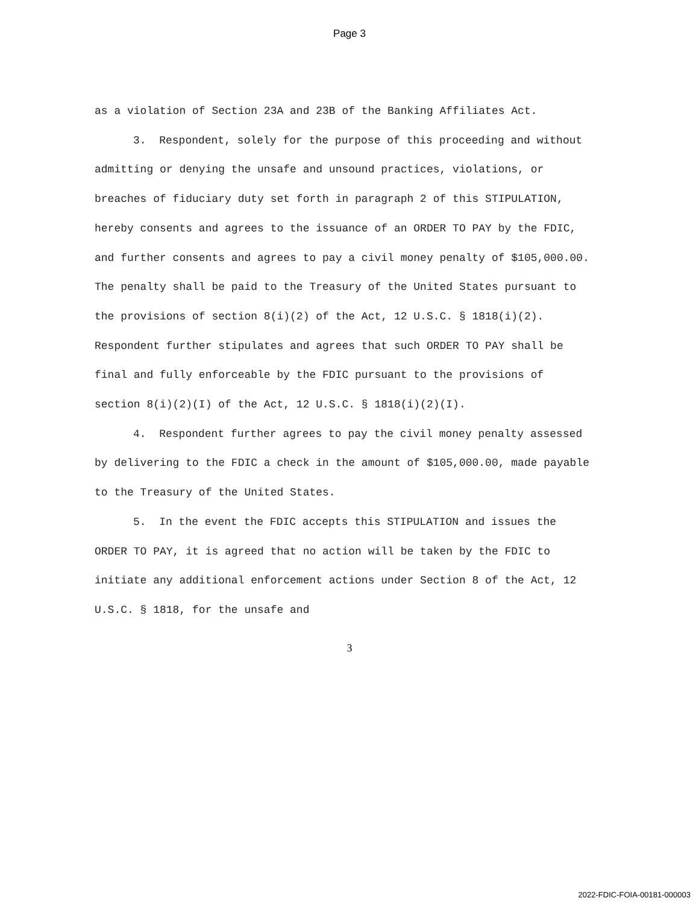Page 3
as a violation of Section 23A and 23B of the Banking Affiliates Act.
3. Respondent, solely for the purpose of this proceeding and without admitting or denying the unsafe and unsound practices, violations, or breaches of fiduciary duty set forth in paragraph 2 of this STIPULATION, hereby consents and agrees to the issuance of an ORDER TO PAY by the FDIC, and further consents and agrees to pay a civil money penalty of $105,000.00. The penalty shall be paid to the Treasury of the United States pursuant to the provisions of section 8(i)(2) of the Act, 12 U.S.C. § 1818(i)(2). Respondent further stipulates and agrees that such ORDER TO PAY shall be final and fully enforceable by the FDIC pursuant to the provisions of section 8(i)(2)(I) of the Act, 12 U.S.C. § 1818(i)(2)(I).
4. Respondent further agrees to pay the civil money penalty assessed by delivering to the FDIC a check in the amount of $105,000.00, made payable to the Treasury of the United States.
5. In the event the FDIC accepts this STIPULATION and issues the ORDER TO PAY, it is agreed that no action will be taken by the FDIC to initiate any additional enforcement actions under Section 8 of the Act, 12 U.S.C. § 1818, for the unsafe and
3
2022-FDIC-FOIA-00181-000003